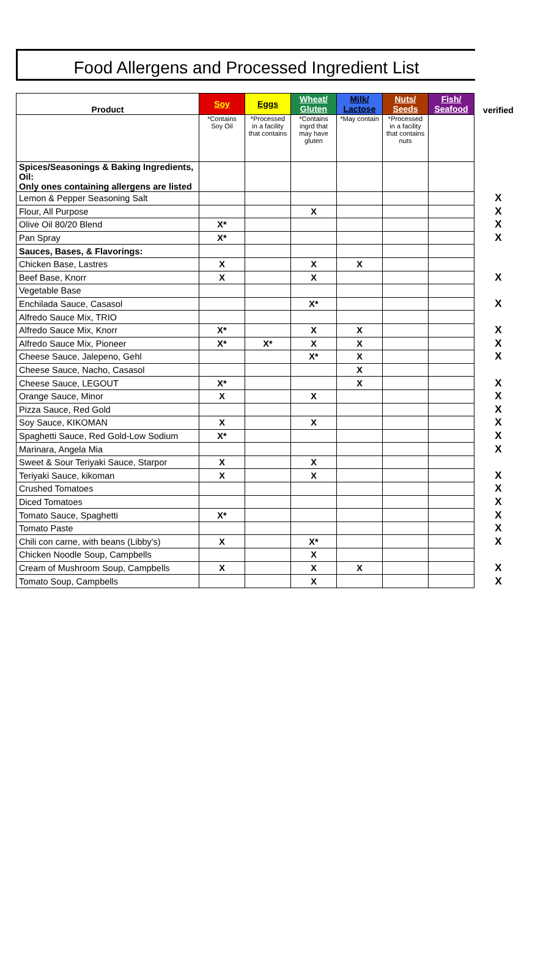Food Allergens and Processed Ingredient List
| Product | Soy | Eggs | Wheat/ Gluten | Milk/ Lactose | Nuts/ Seeds | Fish/ Seafood | verified |
| | *Contains Soy Oil | *Processed in a facility that contains | *Contains ingrd that may have gluten | *May contain | *Processed in a facility that contains nuts | | |
| Spices/Seasonings & Baking Ingredients, Oil: Only ones containing allergens are listed | | | | | | | |
| Lemon & Pepper Seasoning Salt | | | | | | | X |
| Flour, All Purpose | | | X | | | | X |
| Olive Oil 80/20 Blend | X* | | | | | | X |
| Pan Spray | X* | | | | | | X |
| Sauces, Bases, & Flavorings: | | | | | | | |
| Chicken Base, Lastres | X | | X | X | | | |
| Beef Base, Knorr | X | | X | | | | X |
| Vegetable Base | | | | | | | |
| Enchilada Sauce, Casasol | | | X* | | | | X |
| Alfredo Sauce Mix, TRIO | | | | | | | |
| Alfredo Sauce Mix, Knorr | X* | | X | X | | | X |
| Alfredo Sauce Mix, Pioneer | X* | X* | X | X | | | X |
| Cheese Sauce, Jalepeno, Gehl | | | X* | X | | | X |
| Cheese Sauce, Nacho, Casasol | | | | X | | | |
| Cheese Sauce, LEGOUT | X* | | | X | | | X |
| Orange Sauce, Minor | X | | X | | | | X |
| Pizza Sauce, Red Gold | | | | | | | X |
| Soy Sauce, KIKOMAN | X | | X | | | | X |
| Spaghetti Sauce, Red Gold-Low Sodium | X* | | | | | | X |
| Marinara, Angela Mia | | | | | | | X |
| Sweet & Sour Teriyaki Sauce, Starpor | X | | X | | | | |
| Teriyaki Sauce, kikoman | X | | X | | | | X |
| Crushed Tomatoes | | | | | | | X |
| Diced Tomatoes | | | | | | | X |
| Tomato Sauce, Spaghetti | X* | | | | | | X |
| Tomato Paste | | | | | | | X |
| Chili con carne, with beans (Libby's) | X | | X* | | | | X |
| Chicken Noodle Soup, Campbells | | | X | | | | |
| Cream of Mushroom Soup, Campbells | X | | X | X | | | X |
| Tomato Soup, Campbells | | | X | | | | X |